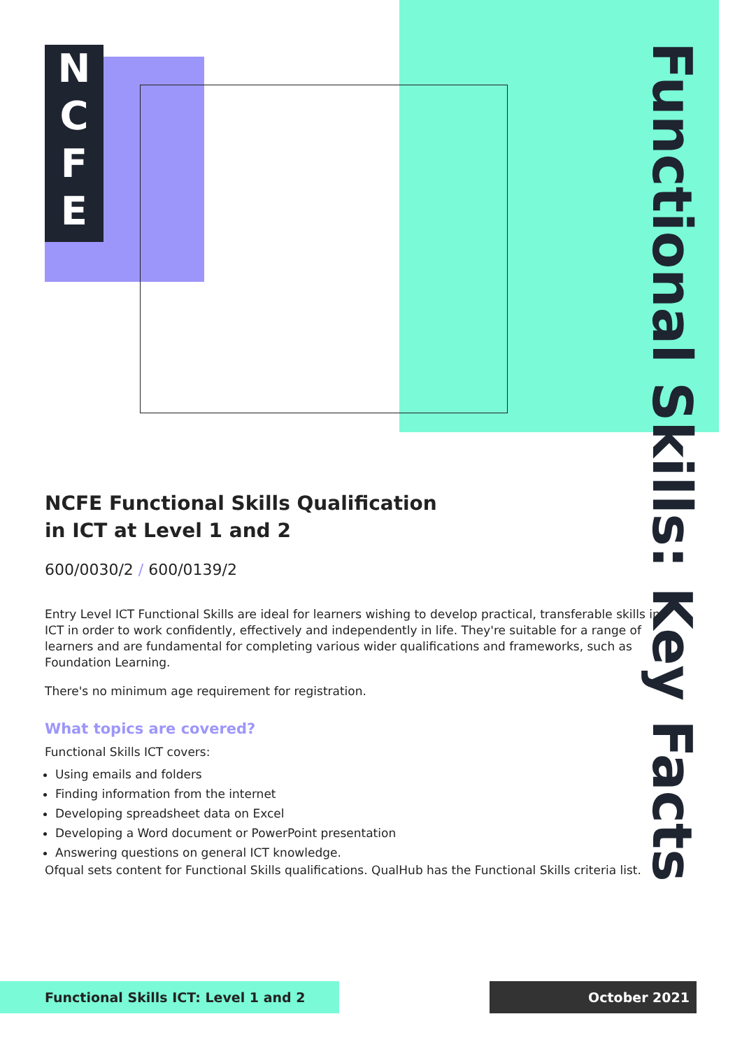N
C
F
E
Functional Skills: Key Facts
NCFE Functional Skills Qualification
in ICT at Level 1 and 2
600/0030/2 / 600/0139/2
Entry Level ICT Functional Skills are ideal for learners wishing to develop practical, transferable skills in ICT in order to work confidently, effectively and independently in life. They're suitable for a range of learners and are fundamental for completing various wider qualifications and frameworks, such as Foundation Learning.
There's no minimum age requirement for registration.
What topics are covered?
Functional Skills ICT covers:
Using emails and folders
Finding information from the internet
Developing spreadsheet data on Excel
Developing a Word document or PowerPoint presentation
Answering questions on general ICT knowledge.
Ofqual sets content for Functional Skills qualifications. QualHub has the Functional Skills criteria list.
Functional Skills ICT: Level 1 and 2 October 2021